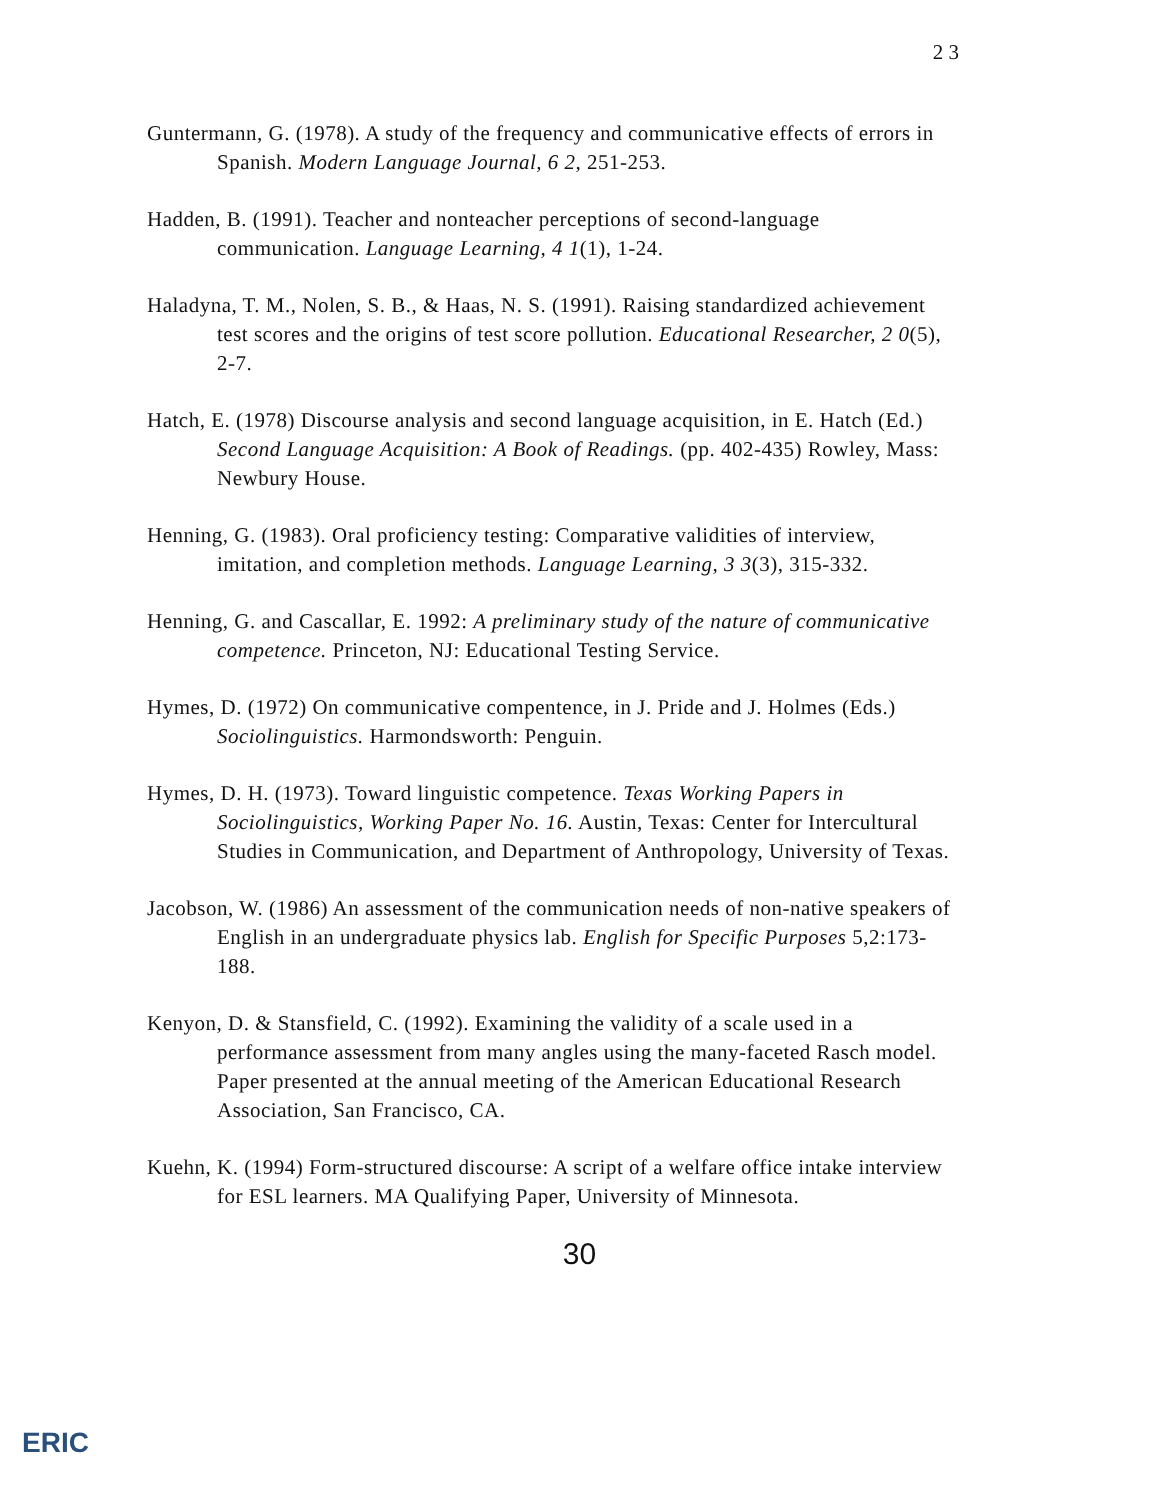2 3
Guntermann, G. (1978). A study of the frequency and communicative effects of errors in Spanish. Modern Language Journal, 6 2, 251-253.
Hadden, B. (1991). Teacher and nonteacher perceptions of second-language communication. Language Learning, 4 1(1), 1-24.
Haladyna, T. M., Nolen, S. B., & Haas, N. S. (1991). Raising standardized achievement test scores and the origins of test score pollution. Educational Researcher, 2 0(5), 2-7.
Hatch, E. (1978) Discourse analysis and second language acquisition, in E. Hatch (Ed.) Second Language Acquisition: A Book of Readings. (pp. 402-435) Rowley, Mass: Newbury House.
Henning, G. (1983). Oral proficiency testing: Comparative validities of interview, imitation, and completion methods. Language Learning, 3 3(3), 315-332.
Henning, G. and Cascallar, E. 1992: A preliminary study of the nature of communicative competence. Princeton, NJ: Educational Testing Service.
Hymes, D. (1972) On communicative compentence, in J. Pride and J. Holmes (Eds.) Sociolinguistics. Harmondsworth: Penguin.
Hymes, D. H. (1973). Toward linguistic competence. Texas Working Papers in Sociolinguistics, Working Paper No. 16. Austin, Texas: Center for Intercultural Studies in Communication, and Department of Anthropology, University of Texas.
Jacobson, W. (1986) An assessment of the communication needs of non-native speakers of English in an undergraduate physics lab. English for Specific Purposes 5,2:173-188.
Kenyon, D. & Stansfield, C. (1992). Examining the validity of a scale used in a performance assessment from many angles using the many-faceted Rasch model. Paper presented at the annual meeting of the American Educational Research Association, San Francisco, CA.
Kuehn, K. (1994) Form-structured discourse: A script of a welfare office intake interview for ESL learners. MA Qualifying Paper, University of Minnesota.
30
ERIC